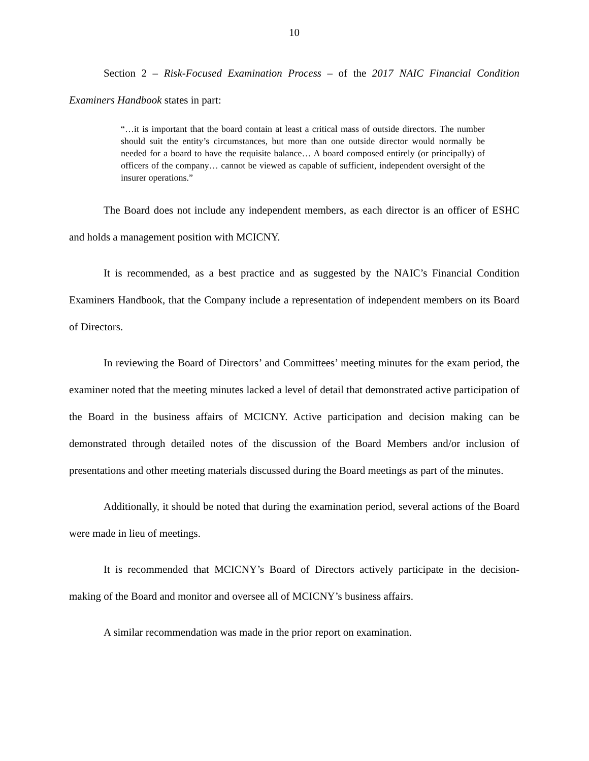10
Section 2 – Risk-Focused Examination Process – of the 2017 NAIC Financial Condition Examiners Handbook states in part:
“…it is important that the board contain at least a critical mass of outside directors. The number should suit the entity’s circumstances, but more than one outside director would normally be needed for a board to have the requisite balance… A board composed entirely (or principally) of officers of the company… cannot be viewed as capable of sufficient, independent oversight of the insurer operations.”
The Board does not include any independent members, as each director is an officer of ESHC and holds a management position with MCICNY.
It is recommended, as a best practice and as suggested by the NAIC’s Financial Condition Examiners Handbook, that the Company include a representation of independent members on its Board of Directors.
In reviewing the Board of Directors’ and Committees’ meeting minutes for the exam period, the examiner noted that the meeting minutes lacked a level of detail that demonstrated active participation of the Board in the business affairs of MCICNY. Active participation and decision making can be demonstrated through detailed notes of the discussion of the Board Members and/or inclusion of presentations and other meeting materials discussed during the Board meetings as part of the minutes.
Additionally, it should be noted that during the examination period, several actions of the Board were made in lieu of meetings.
It is recommended that MCICNY’s Board of Directors actively participate in the decision-making of the Board and monitor and oversee all of MCICNY’s business affairs.
A similar recommendation was made in the prior report on examination.